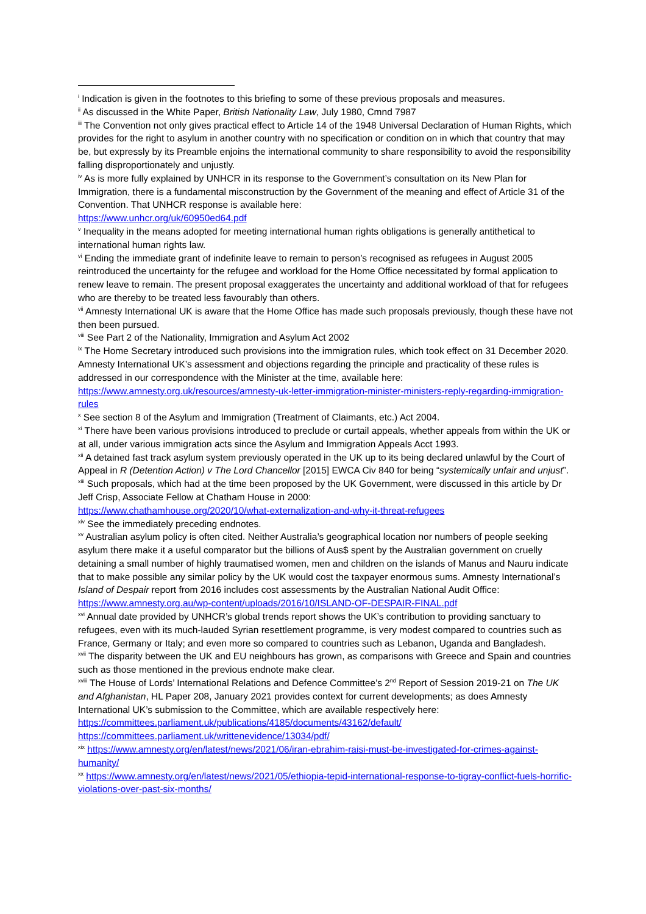<sup>i</sup> Indication is given in the footnotes to this briefing to some of these previous proposals and measures.
<sup>ii</sup> As discussed in the White Paper, British Nationality Law, July 1980, Cmnd 7987
<sup>iii</sup> The Convention not only gives practical effect to Article 14 of the 1948 Universal Declaration of Human Rights, which provides for the right to asylum in another country with no specification or condition on in which that country that may be, but expressly by its Preamble enjoins the international community to share responsibility to avoid the responsibility falling disproportionately and unjustly.
<sup>iv</sup> As is more fully explained by UNHCR in its response to the Government’s consultation on its New Plan for Immigration, there is a fundamental misconstruction by the Government of the meaning and effect of Article 31 of the Convention. That UNHCR response is available here:
https://www.unhcr.org/uk/60950ed64.pdf
<sup>v</sup> Inequality in the means adopted for meeting international human rights obligations is generally antithetical to international human rights law.
<sup>vi</sup> Ending the immediate grant of indefinite leave to remain to person’s recognised as refugees in August 2005 reintroduced the uncertainty for the refugee and workload for the Home Office necessitated by formal application to renew leave to remain. The present proposal exaggerates the uncertainty and additional workload of that for refugees who are thereby to be treated less favourably than others.
<sup>vii</sup> Amnesty International UK is aware that the Home Office has made such proposals previously, though these have not then been pursued.
<sup>viii</sup> See Part 2 of the Nationality, Immigration and Asylum Act 2002
<sup>ix</sup> The Home Secretary introduced such provisions into the immigration rules, which took effect on 31 December 2020. Amnesty International UK’s assessment and objections regarding the principle and practicality of these rules is addressed in our correspondence with the Minister at the time, available here:
https://www.amnesty.org.uk/resources/amnesty-uk-letter-immigration-minister-ministers-reply-regarding-immigration-rules
<sup>x</sup> See section 8 of the Asylum and Immigration (Treatment of Claimants, etc.) Act 2004.
<sup>xi</sup> There have been various provisions introduced to preclude or curtail appeals, whether appeals from within the UK or at all, under various immigration acts since the Asylum and Immigration Appeals Acct 1993.
<sup>xii</sup> A detained fast track asylum system previously operated in the UK up to its being declared unlawful by the Court of Appeal in R (Detention Action) v The Lord Chancellor [2015] EWCA Civ 840 for being “systemically unfair and unjust”.
<sup>xiii</sup> Such proposals, which had at the time been proposed by the UK Government, were discussed in this article by Dr Jeff Crisp, Associate Fellow at Chatham House in 2000:
https://www.chathamhouse.org/2020/10/what-externalization-and-why-it-threat-refugees
<sup>xiv</sup> See the immediately preceding endnotes.
<sup>xv</sup> Australian asylum policy is often cited. Neither Australia’s geographical location nor numbers of people seeking asylum there make it a useful comparator but the billions of Aus$ spent by the Australian government on cruelly detaining a small number of highly traumatised women, men and children on the islands of Manus and Nauru indicate that to make possible any similar policy by the UK would cost the taxpayer enormous sums. Amnesty International’s Island of Despair report from 2016 includes cost assessments by the Australian National Audit Office:
https://www.amnesty.org.au/wp-content/uploads/2016/10/ISLAND-OF-DESPAIR-FINAL.pdf
<sup>xvi</sup> Annual date provided by UNHCR’s global trends report shows the UK’s contribution to providing sanctuary to refugees, even with its much-lauded Syrian resettlement programme, is very modest compared to countries such as France, Germany or Italy; and even more so compared to countries such as Lebanon, Uganda and Bangladesh.
<sup>xvii</sup> The disparity between the UK and EU neighbours has grown, as comparisons with Greece and Spain and countries such as those mentioned in the previous endnote make clear.
<sup>xviii</sup> The House of Lords’ International Relations and Defence Committee’s 2<sup>nd</sup> Report of Session 2019-21 on The UK and Afghanistan, HL Paper 208, January 2021 provides context for current developments; as does Amnesty International UK’s submission to the Committee, which are available respectively here:
https://committees.parliament.uk/publications/4185/documents/43162/default/
https://committees.parliament.uk/writtenevidence/13034/pdf/
<sup>xix</sup> https://www.amnesty.org/en/latest/news/2021/06/iran-ebrahim-raisi-must-be-investigated-for-crimes-against-humanity/
<sup>xx</sup> https://www.amnesty.org/en/latest/news/2021/05/ethiopia-tepid-international-response-to-tigray-conflict-fuels-horrific-violations-over-past-six-months/